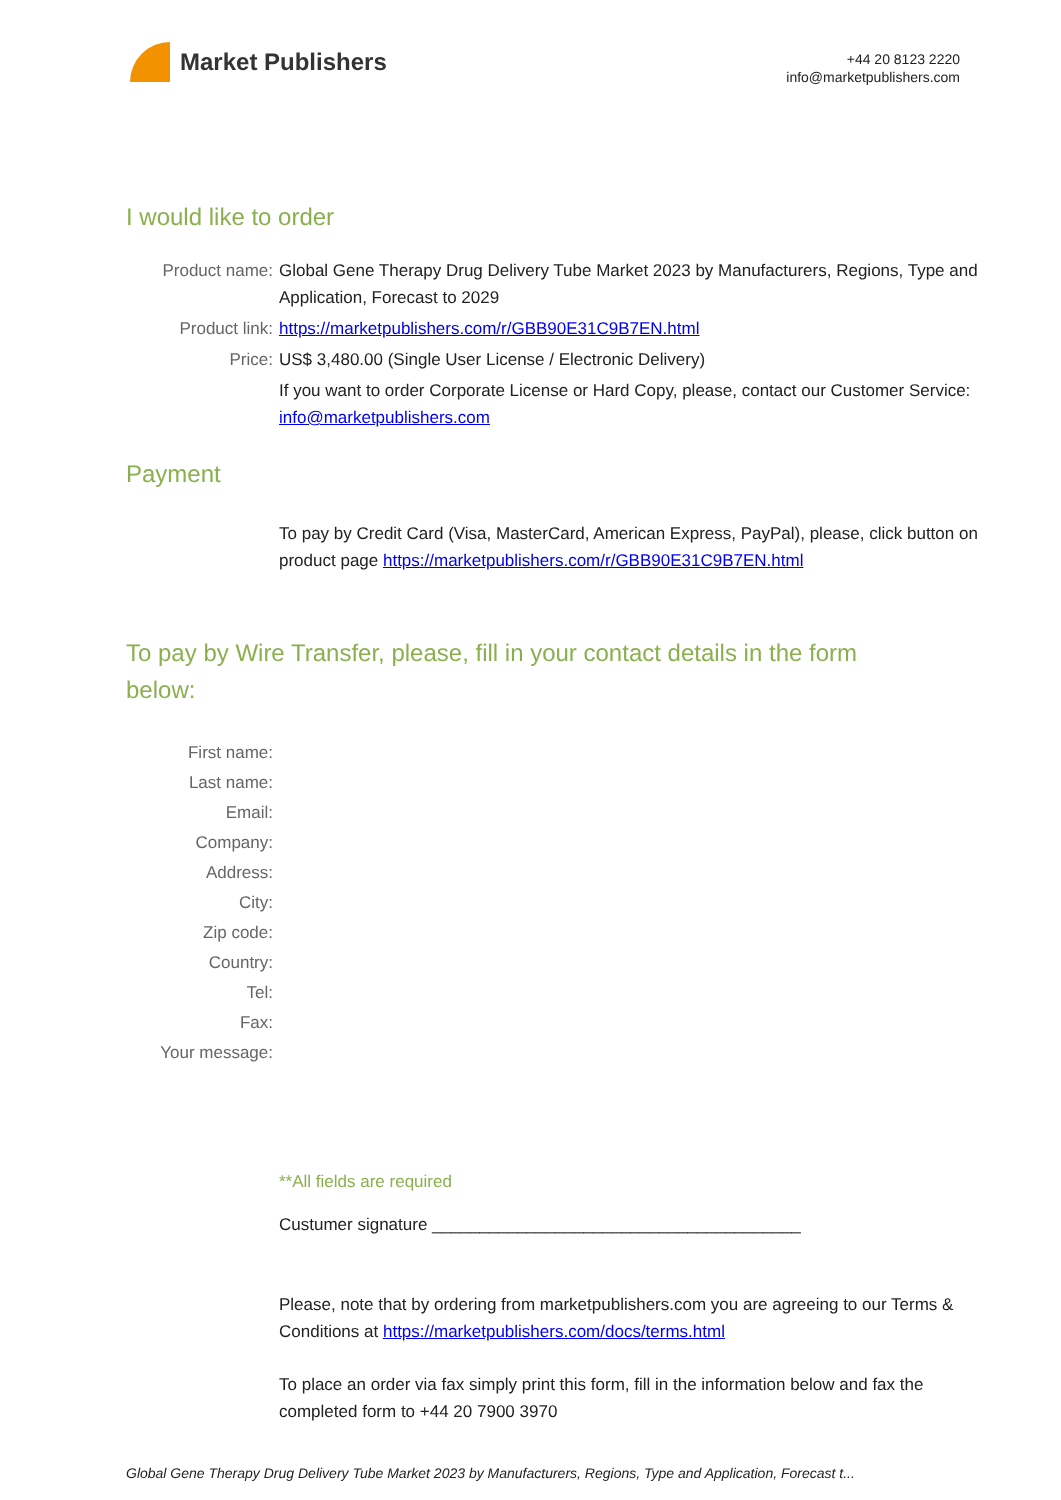Market Publishers
+44 20 8123 2220
info@marketpublishers.com
I would like to order
Product name: Global Gene Therapy Drug Delivery Tube Market 2023 by Manufacturers, Regions, Type and Application, Forecast to 2029
Product link: https://marketpublishers.com/r/GBB90E31C9B7EN.html
Price: US$ 3,480.00 (Single User License / Electronic Delivery)
If you want to order Corporate License or Hard Copy, please, contact our Customer Service:
info@marketpublishers.com
Payment
To pay by Credit Card (Visa, MasterCard, American Express, PayPal), please, click button on product page https://marketpublishers.com/r/GBB90E31C9B7EN.html
To pay by Wire Transfer, please, fill in your contact details in the form below:
First name:
Last name:
Email:
Company:
Address:
City:
Zip code:
Country:
Tel:
Fax:
Your message:
**All fields are required
Custumer signature _______________________________________
Please, note that by ordering from marketpublishers.com you are agreeing to our Terms & Conditions at https://marketpublishers.com/docs/terms.html
To place an order via fax simply print this form, fill in the information below and fax the completed form to +44 20 7900 3970
Global Gene Therapy Drug Delivery Tube Market 2023 by Manufacturers, Regions, Type and Application, Forecast t...